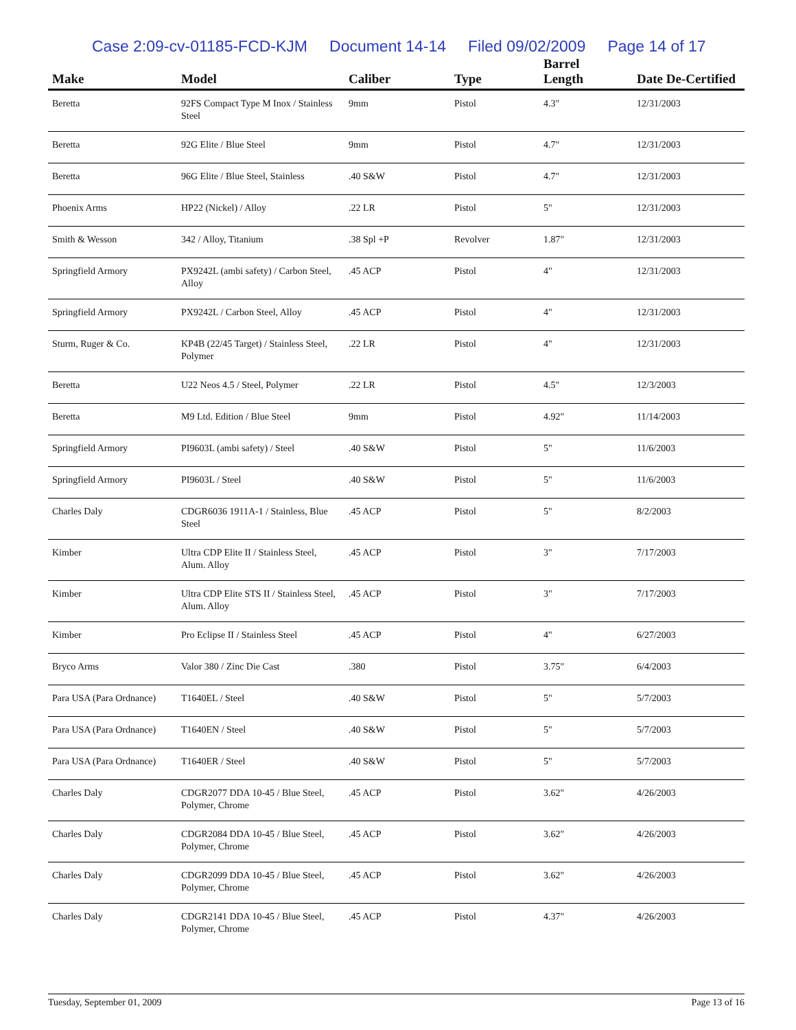Case 2:09-cv-01185-FCD-KJM Document 14-14 Filed 09/02/2009 Page 14 of 17
| Make | Model | Caliber | Type | Barrel Length | Date De-Certified |
| --- | --- | --- | --- | --- | --- |
| Beretta | 92FS Compact Type M Inox / Stainless Steel | 9mm | Pistol | 4.3" | 12/31/2003 |
| Beretta | 92G Elite / Blue Steel | 9mm | Pistol | 4.7" | 12/31/2003 |
| Beretta | 96G Elite / Blue Steel, Stainless | .40 S&W | Pistol | 4.7" | 12/31/2003 |
| Phoenix Arms | HP22 (Nickel) / Alloy | .22 LR | Pistol | 5" | 12/31/2003 |
| Smith & Wesson | 342 / Alloy, Titanium | .38 Spl +P | Revolver | 1.87" | 12/31/2003 |
| Springfield Armory | PX9242L (ambi safety) / Carbon Steel, Alloy | .45 ACP | Pistol | 4" | 12/31/2003 |
| Springfield Armory | PX9242L / Carbon Steel, Alloy | .45 ACP | Pistol | 4" | 12/31/2003 |
| Sturm, Ruger & Co. | KP4B (22/45 Target) / Stainless Steel, Polymer | .22 LR | Pistol | 4" | 12/31/2003 |
| Beretta | U22 Neos 4.5 / Steel, Polymer | .22 LR | Pistol | 4.5" | 12/3/2003 |
| Beretta | M9 Ltd. Edition / Blue Steel | 9mm | Pistol | 4.92" | 11/14/2003 |
| Springfield Armory | PI9603L (ambi safety) / Steel | .40 S&W | Pistol | 5" | 11/6/2003 |
| Springfield Armory | PI9603L / Steel | .40 S&W | Pistol | 5" | 11/6/2003 |
| Charles Daly | CDGR6036 1911A-1 / Stainless, Blue Steel | .45 ACP | Pistol | 5" | 8/2/2003 |
| Kimber | Ultra CDP Elite II / Stainless Steel, Alum. Alloy | .45 ACP | Pistol | 3" | 7/17/2003 |
| Kimber | Ultra CDP Elite STS II / Stainless Steel, Alum. Alloy | .45 ACP | Pistol | 3" | 7/17/2003 |
| Kimber | Pro Eclipse II / Stainless Steel | .45 ACP | Pistol | 4" | 6/27/2003 |
| Bryco Arms | Valor 380 / Zinc Die Cast | .380 | Pistol | 3.75" | 6/4/2003 |
| Para USA (Para Ordnance) | T1640EL / Steel | .40 S&W | Pistol | 5" | 5/7/2003 |
| Para USA (Para Ordnance) | T1640EN / Steel | .40 S&W | Pistol | 5" | 5/7/2003 |
| Para USA (Para Ordnance) | T1640ER / Steel | .40 S&W | Pistol | 5" | 5/7/2003 |
| Charles Daly | CDGR2077 DDA 10-45 / Blue Steel, Polymer, Chrome | .45 ACP | Pistol | 3.62" | 4/26/2003 |
| Charles Daly | CDGR2084 DDA 10-45 / Blue Steel, Polymer, Chrome | .45 ACP | Pistol | 3.62" | 4/26/2003 |
| Charles Daly | CDGR2099 DDA 10-45 / Blue Steel, Polymer, Chrome | .45 ACP | Pistol | 3.62" | 4/26/2003 |
| Charles Daly | CDGR2141 DDA 10-45 / Blue Steel, Polymer, Chrome | .45 ACP | Pistol | 4.37" | 4/26/2003 |
Tuesday, September 01, 2009 Page 13 of 16